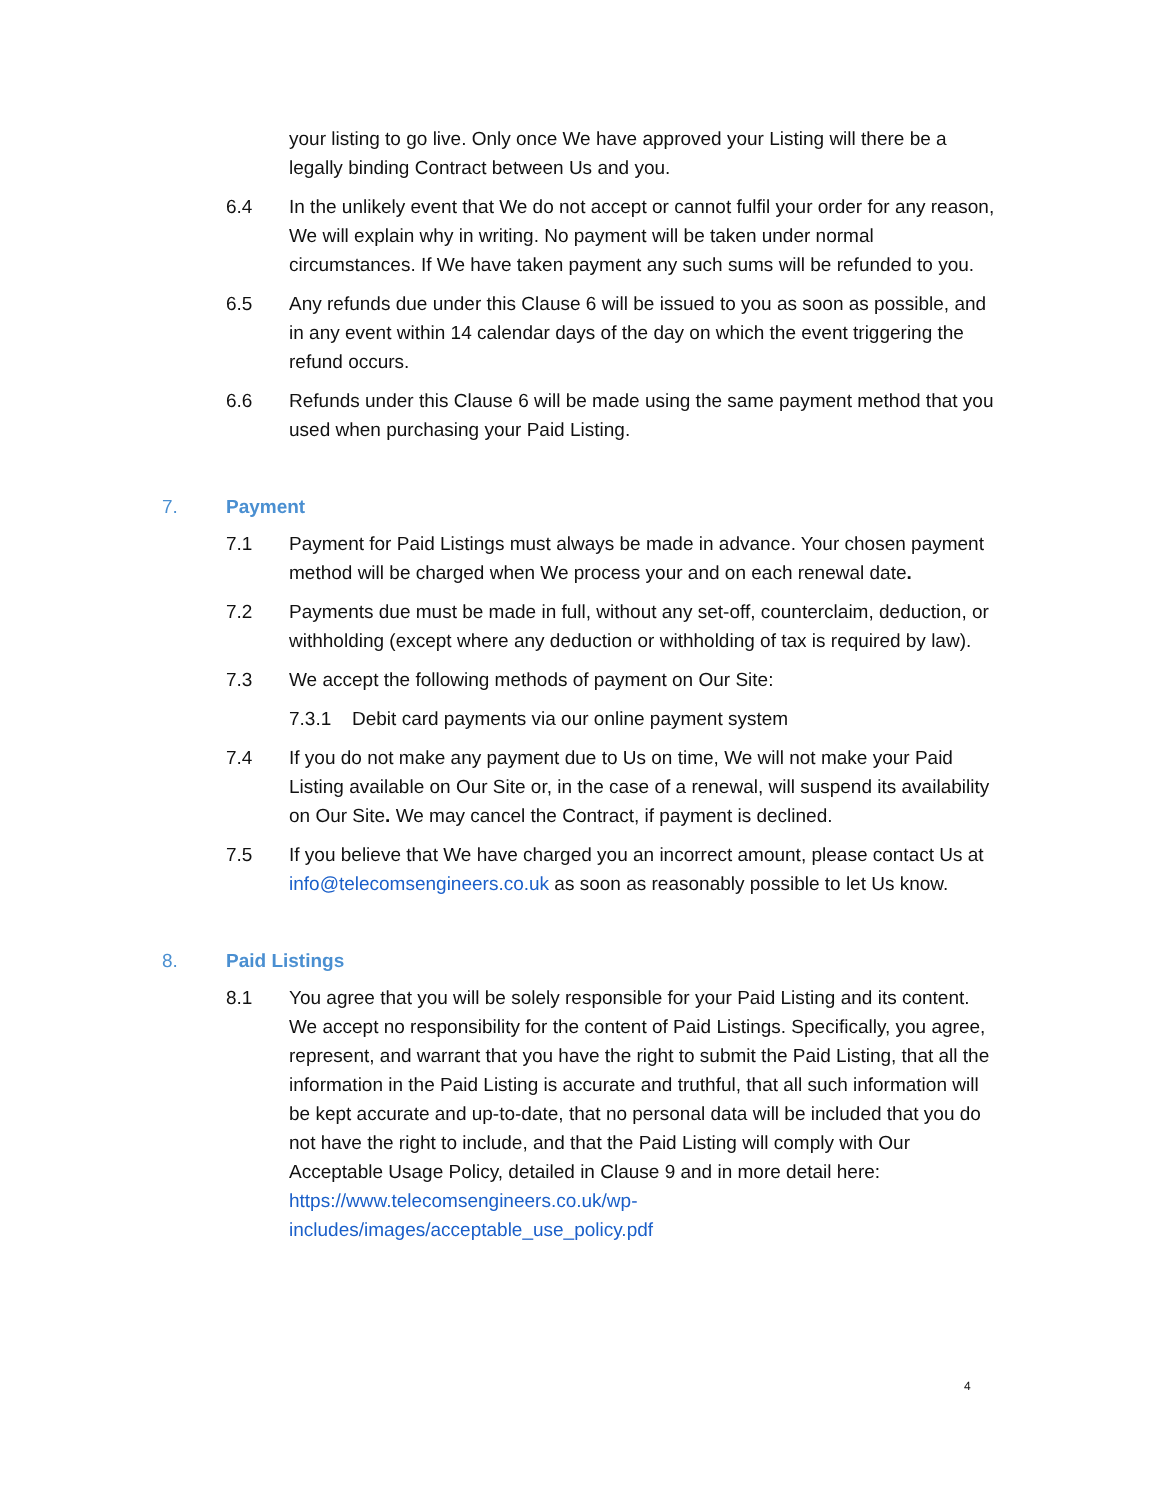your listing to go live. Only once We have approved your Listing will there be a legally binding Contract between Us and you.
6.4 In the unlikely event that We do not accept or cannot fulfil your order for any reason, We will explain why in writing. No payment will be taken under normal circumstances. If We have taken payment any such sums will be refunded to you.
6.5 Any refunds due under this Clause 6 will be issued to you as soon as possible, and in any event within 14 calendar days of the day on which the event triggering the refund occurs.
6.6 Refunds under this Clause 6 will be made using the same payment method that you used when purchasing your Paid Listing.
7. Payment
7.1 Payment for Paid Listings must always be made in advance. Your chosen payment method will be charged when We process your and on each renewal date.
7.2 Payments due must be made in full, without any set-off, counterclaim, deduction, or withholding (except where any deduction or withholding of tax is required by law).
7.3 We accept the following methods of payment on Our Site:
7.3.1 Debit card payments via our online payment system
7.4 If you do not make any payment due to Us on time, We will not make your Paid Listing available on Our Site or, in the case of a renewal, will suspend its availability on Our Site. We may cancel the Contract, if payment is declined.
7.5 If you believe that We have charged you an incorrect amount, please contact Us at info@telecomsengineers.co.uk as soon as reasonably possible to let Us know.
8. Paid Listings
8.1 You agree that you will be solely responsible for your Paid Listing and its content. We accept no responsibility for the content of Paid Listings. Specifically, you agree, represent, and warrant that you have the right to submit the Paid Listing, that all the information in the Paid Listing is accurate and truthful, that all such information will be kept accurate and up-to-date, that no personal data will be included that you do not have the right to include, and that the Paid Listing will comply with Our Acceptable Usage Policy, detailed in Clause 9 and in more detail here: https://www.telecomsengineers.co.uk/wp-
includes/images/acceptable_use_policy.pdf
4